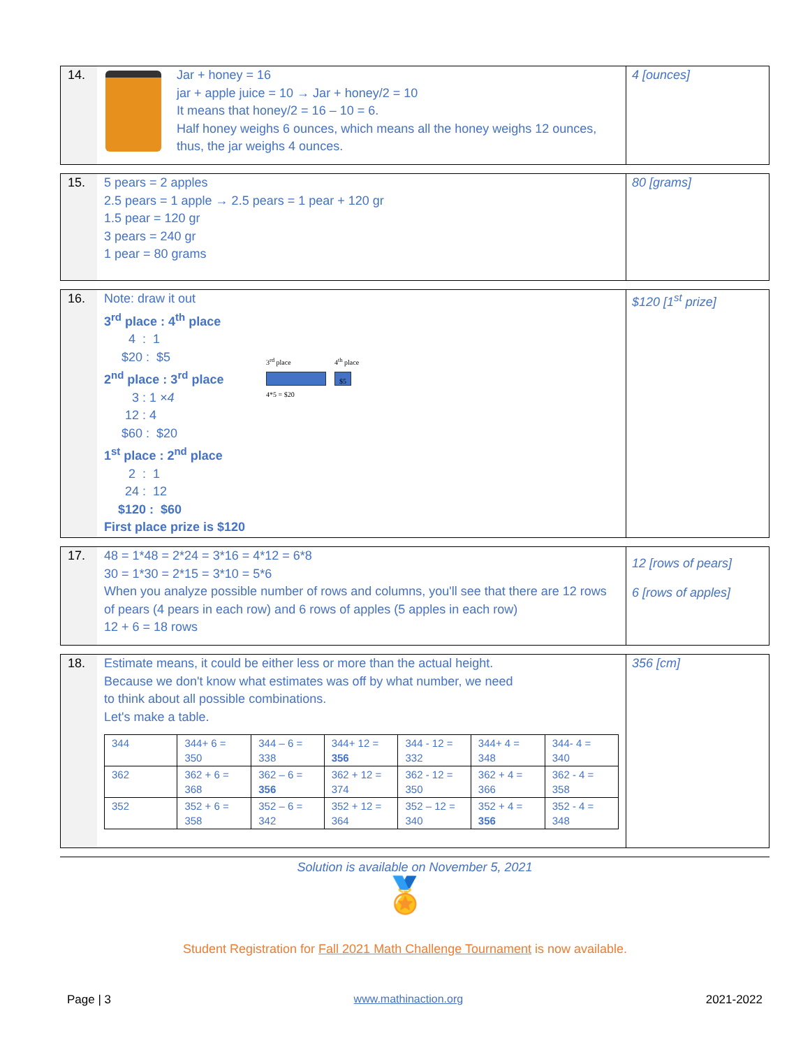14.
Jar + honey = 16
jar + apple juice = 10 → Jar + honey/2 = 10
It means that honey/2 = 16 – 10 = 6.
Half honey weighs 6 ounces, which means all the honey weighs 12 ounces,
thus, the jar weighs 4 ounces.
4 [ounces]
15.
5 pears = 2 apples
2.5 pears = 1 apple → 2.5 pears = 1 pear + 120 gr
1.5 pear = 120 gr
3 pears = 240 gr
1 pear = 80 grams
80 [grams]
16.
Note: draw it out
3<sup>rd</sup> place : 4<sup>th</sup> place
4 : 1
$20 : $5
2<sup>nd</sup> place : 3<sup>rd</sup> place
3 : 1 ×4
12 : 4
$60 : $20
1<sup>st</sup> place : 2<sup>nd</sup> place
2 : 1
24 : 12
$120 : $60
First place prize is $120
3<sup>rd</sup> place
4*5 = $20
4<sup>th</sup> place
$5
$120 [1<sup>st</sup> prize]
17.
48 = 1*48 = 2*24 = 3*16 = 4*12 = 6*8
30 = 1*30 = 2*15 = 3*10 = 5*6
When you analyze possible number of rows and columns, you'll see that there are 12 rows of pears (4 pears in each row) and 6 rows of apples (5 apples in each row)
12 + 6 = 18 rows
12 [rows of pears]
6 [rows of apples]
18.
Estimate means, it could be either less or more than the actual height. Because we don't know what estimates was off by what number, we need to think about all possible combinations.
Let's make a table.
| 344 | 344+ 6 = 350 | 344 – 6 = 338 | 344+ 12 = 356 | 344 - 12 = 332 | 344+ 4 = 348 | 344- 4 = 340 |
| 362 | 362 + 6 = 368 | 362 – 6 = 356 | 362 + 12 = 374 | 362 - 12 = 350 | 362 + 4 = 366 | 362 - 4 = 358 |
| 352 | 352 + 6 = 358 | 352 – 6 = 342 | 352 + 12 = 364 | 352 – 12 = 340 | 352 + 4 = 356 | 352 - 4 = 348 |
356 [cm]
Solution is available on November 5, 2021
🏅
Student Registration for Fall 2021 Math Challenge Tournament is now available.
Page | 3 www.mathinaction.org 2021-2022